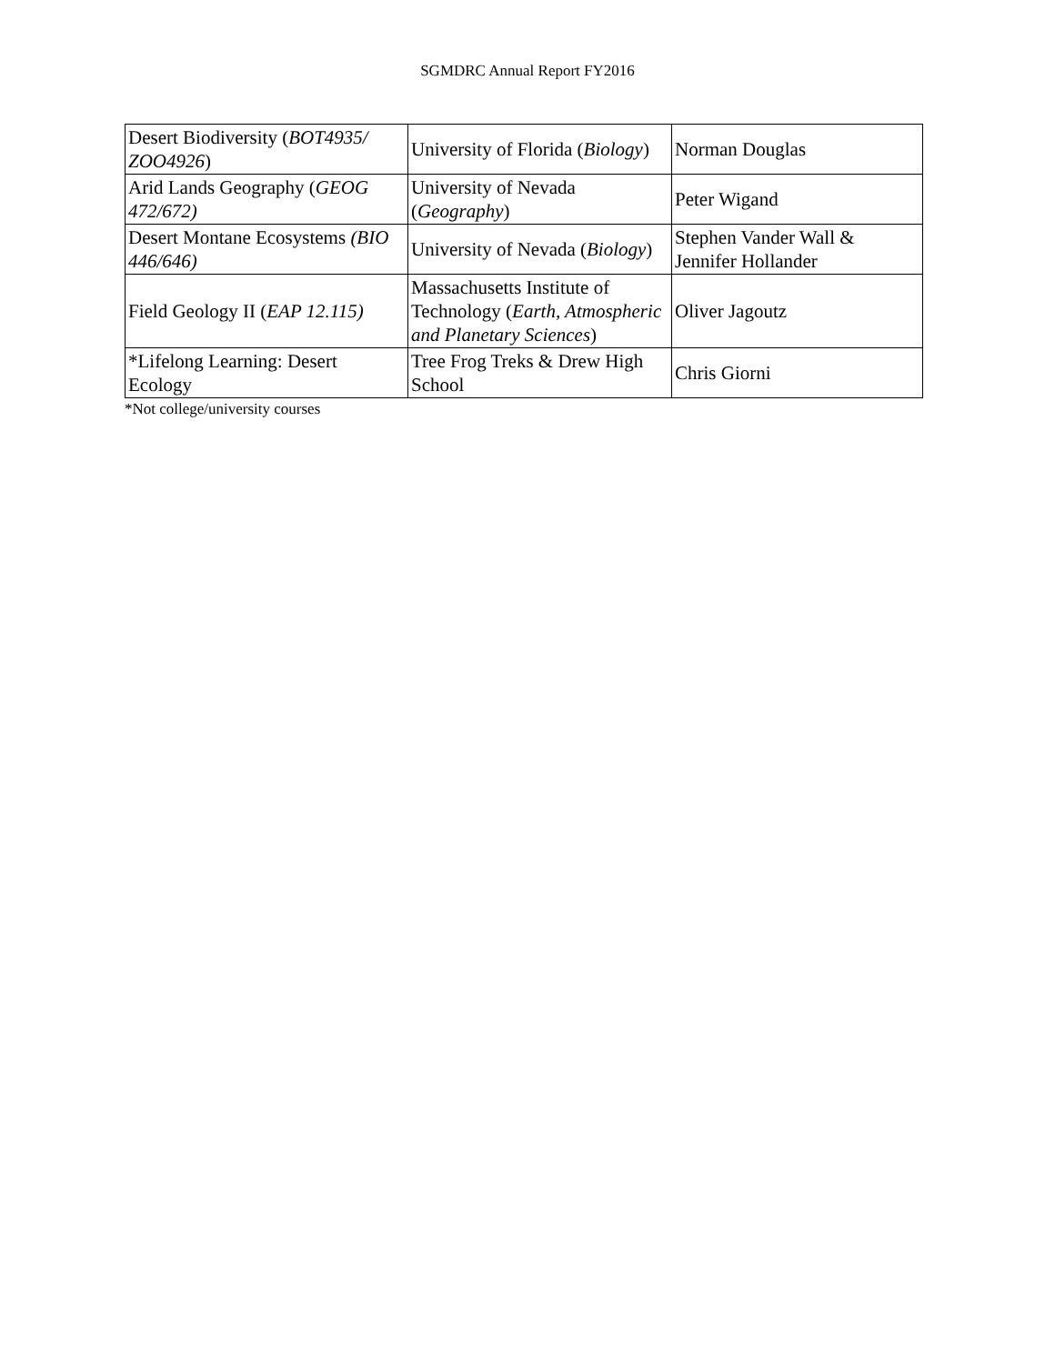SGMDRC Annual Report FY2016
| Desert Biodiversity ( BOT4935/ ZOO4926 ) | University of Florida ( Biology ) | Norman Douglas |
| Arid Lands Geography ( GEOG 472/672) | University of Nevada ( Geography ) | Peter Wigand |
| Desert Montane Ecosystems (BIO 446/646) | University of Nevada ( Biology ) | Stephen Vander Wall & Jennifer Hollander |
| Field Geology II ( EAP 12.115) | Massachusetts Institute of Technology ( Earth, Atmospheric and Planetary Sciences ) | Oliver Jagoutz |
| *Lifelong Learning: Desert Ecology | Tree Frog Treks & Drew High School | Chris Giorni |
*Not college/university courses